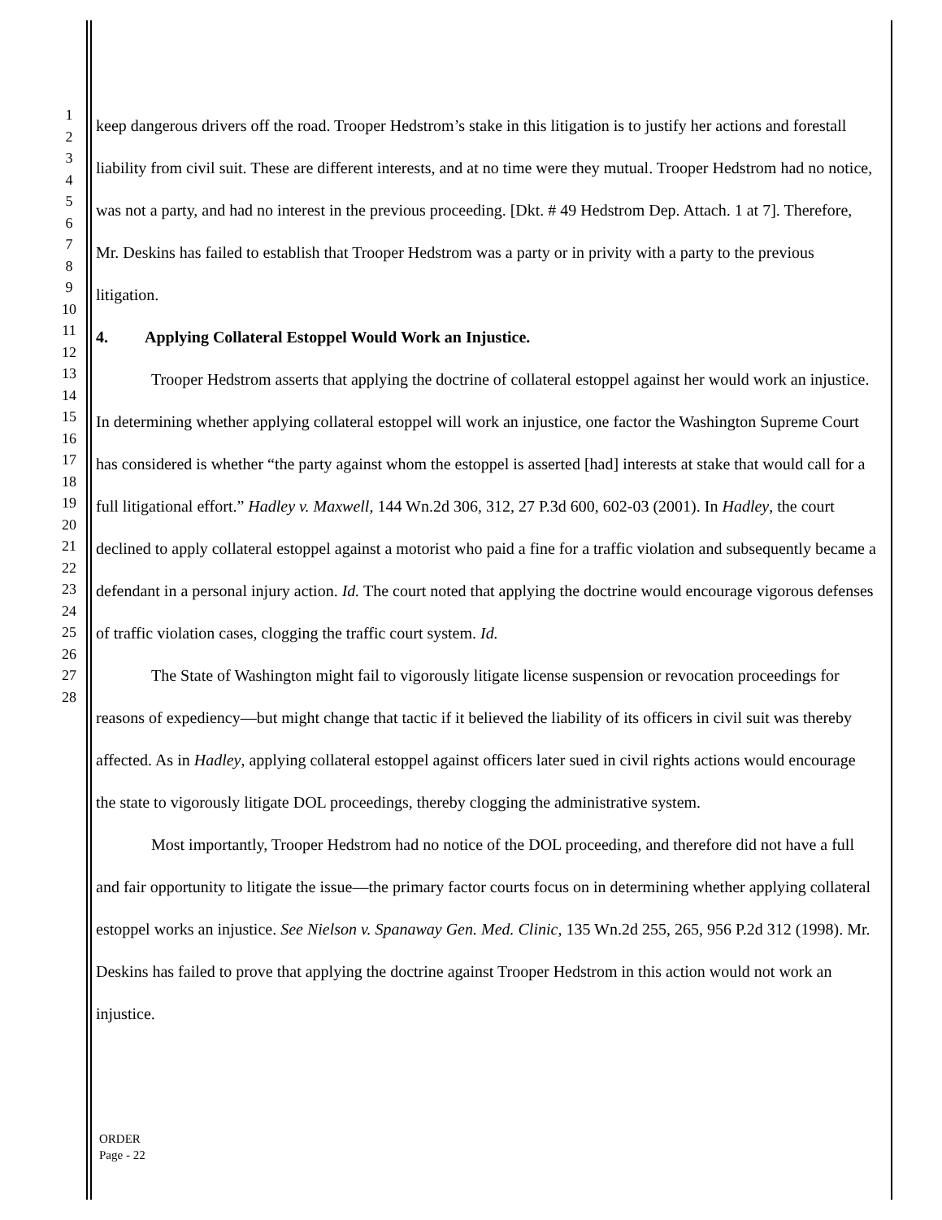1
2
3
4
5
6
7
8
9
10
11
12
13
14
15
16
17
18
19
20
21
22
23
24
25
26
27
28
keep dangerous drivers off the road. Trooper Hedstrom’s stake in this litigation is to justify her actions and forestall liability from civil suit. These are different interests, and at no time were they mutual. Trooper Hedstrom had no notice, was not a party, and had no interest in the previous proceeding. [Dkt. # 49 Hedstrom Dep. Attach. 1 at 7]. Therefore, Mr. Deskins has failed to establish that Trooper Hedstrom was a party or in privity with a party to the previous litigation.
4. Applying Collateral Estoppel Would Work an Injustice.
Trooper Hedstrom asserts that applying the doctrine of collateral estoppel against her would work an injustice. In determining whether applying collateral estoppel will work an injustice, one factor the Washington Supreme Court has considered is whether “the party against whom the estoppel is asserted [had] interests at stake that would call for a full litigational effort.” Hadley v. Maxwell, 144 Wn.2d 306, 312, 27 P.3d 600, 602-03 (2001). In Hadley, the court declined to apply collateral estoppel against a motorist who paid a fine for a traffic violation and subsequently became a defendant in a personal injury action. Id. The court noted that applying the doctrine would encourage vigorous defenses of traffic violation cases, clogging the traffic court system. Id.
The State of Washington might fail to vigorously litigate license suspension or revocation proceedings for reasons of expediency—but might change that tactic if it believed the liability of its officers in civil suit was thereby affected. As in Hadley, applying collateral estoppel against officers later sued in civil rights actions would encourage the state to vigorously litigate DOL proceedings, thereby clogging the administrative system.
Most importantly, Trooper Hedstrom had no notice of the DOL proceeding, and therefore did not have a full and fair opportunity to litigate the issue—the primary factor courts focus on in determining whether applying collateral estoppel works an injustice. See Nielson v. Spanaway Gen. Med. Clinic, 135 Wn.2d 255, 265, 956 P.2d 312 (1998). Mr. Deskins has failed to prove that applying the doctrine against Trooper Hedstrom in this action would not work an injustice.
ORDER
Page - 22